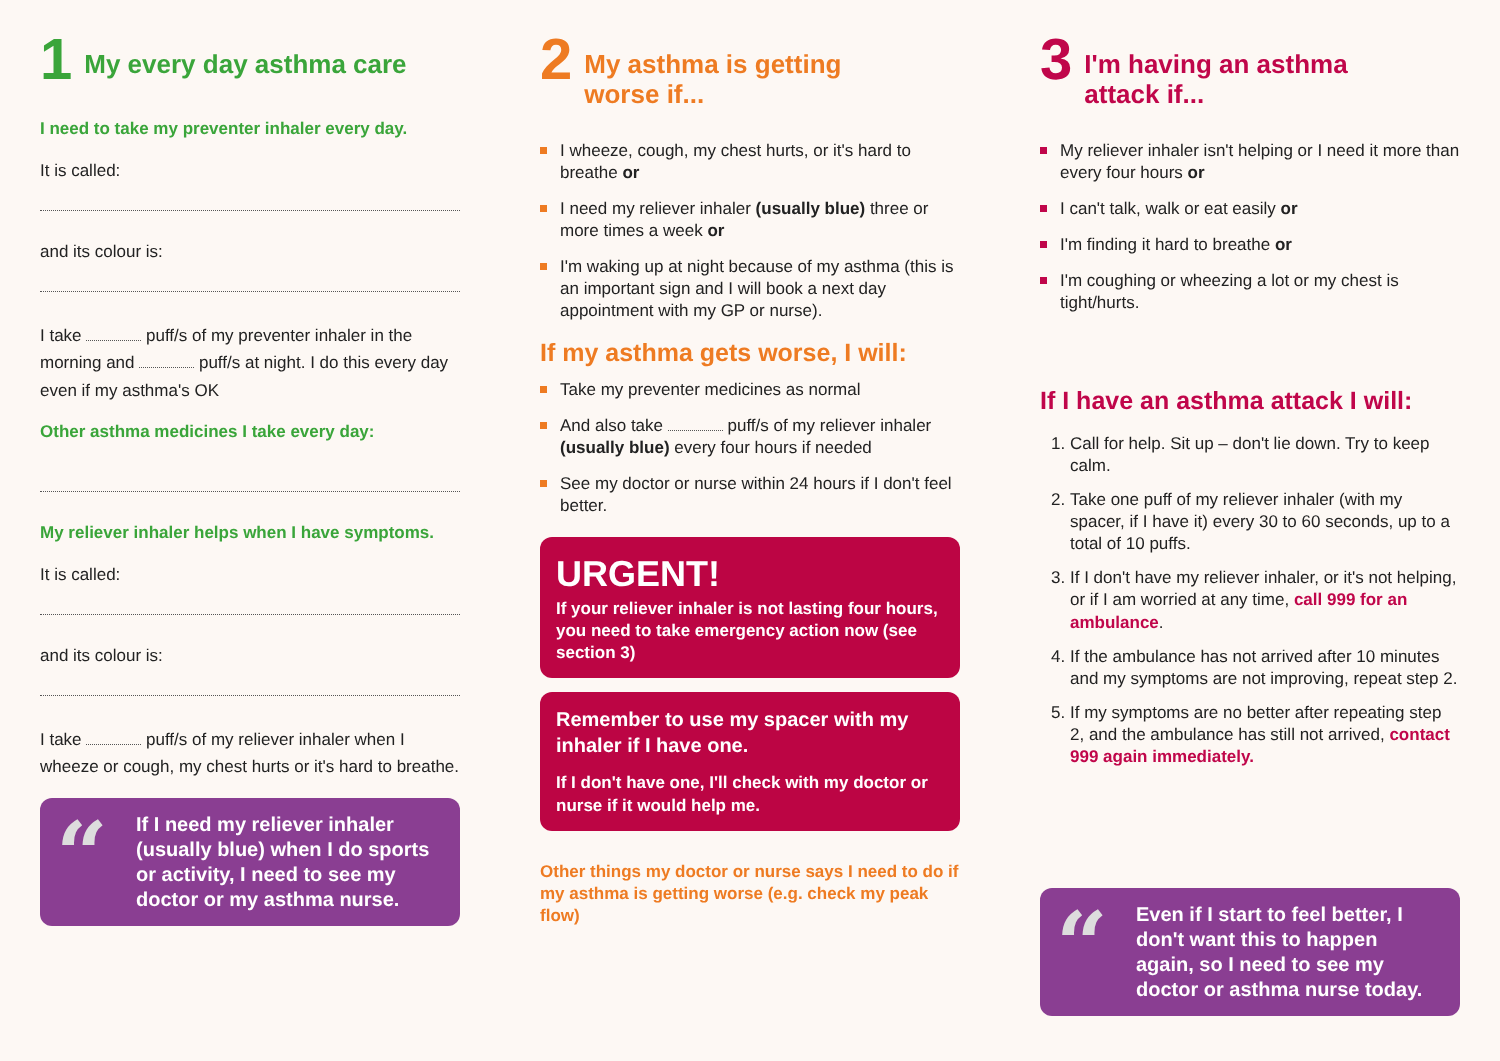1
My every day asthma care
I need to take my preventer inhaler every day.
It is called:
and its colour is:
I take puff/s of my preventer inhaler in the morning and puff/s at night. I do this every day even if my asthma's OK
Other asthma medicines I take every day:
My reliever inhaler helps when I have symptoms.
It is called:
and its colour is:
I take puff/s of my reliever inhaler when I wheeze or cough, my chest hurts or it's hard to breathe.
“If I need my reliever inhaler (usually blue) when I do sports or activity, I need to see my doctor or my asthma nurse.
2
My asthma is getting
worse if...
I wheeze, cough, my chest hurts, or it's hard to breathe or
I need my reliever inhaler (usually blue) three or more times a week or
I'm waking up at night because of my asthma (this is an important sign and I will book a next day appointment with my GP or nurse).
If my asthma gets worse, I will:
Take my preventer medicines as normal
And also take puff/s of my reliever inhaler (usually blue) every four hours if needed
See my doctor or nurse within 24 hours if I don't feel better.
URGENT!
If your reliever inhaler is not lasting four hours, you need to take emergency action now (see section 3)
Remember to use my spacer with my inhaler if I have one.
If I don't have one, I'll check with my doctor or nurse if it would help me.
Other things my doctor or nurse says I need to do if my asthma is getting worse (e.g. check my peak flow)
3
I'm having an asthma
attack if...
My reliever inhaler isn't helping or I need it more than every four hours or
I can't talk, walk or eat easily or
I'm finding it hard to breathe or
I'm coughing or wheezing a lot or my chest is tight/hurts.
If I have an asthma attack I will:
1. Call for help. Sit up – don't lie down. Try to keep calm.
2. Take one puff of my reliever inhaler (with my spacer, if I have it) every 30 to 60 seconds, up to a total of 10 puffs.
3. If I don't have my reliever inhaler, or it's not helping, or if I am worried at any time, call 999 for an ambulance.
4. If the ambulance has not arrived after 10 minutes and my symptoms are not improving, repeat step 2.
5. If my symptoms are no better after repeating step 2, and the ambulance has still not arrived, contact 999 again immediately.
“Even if I start to feel better, I don't want this to happen again, so I need to see my doctor or asthma nurse today.